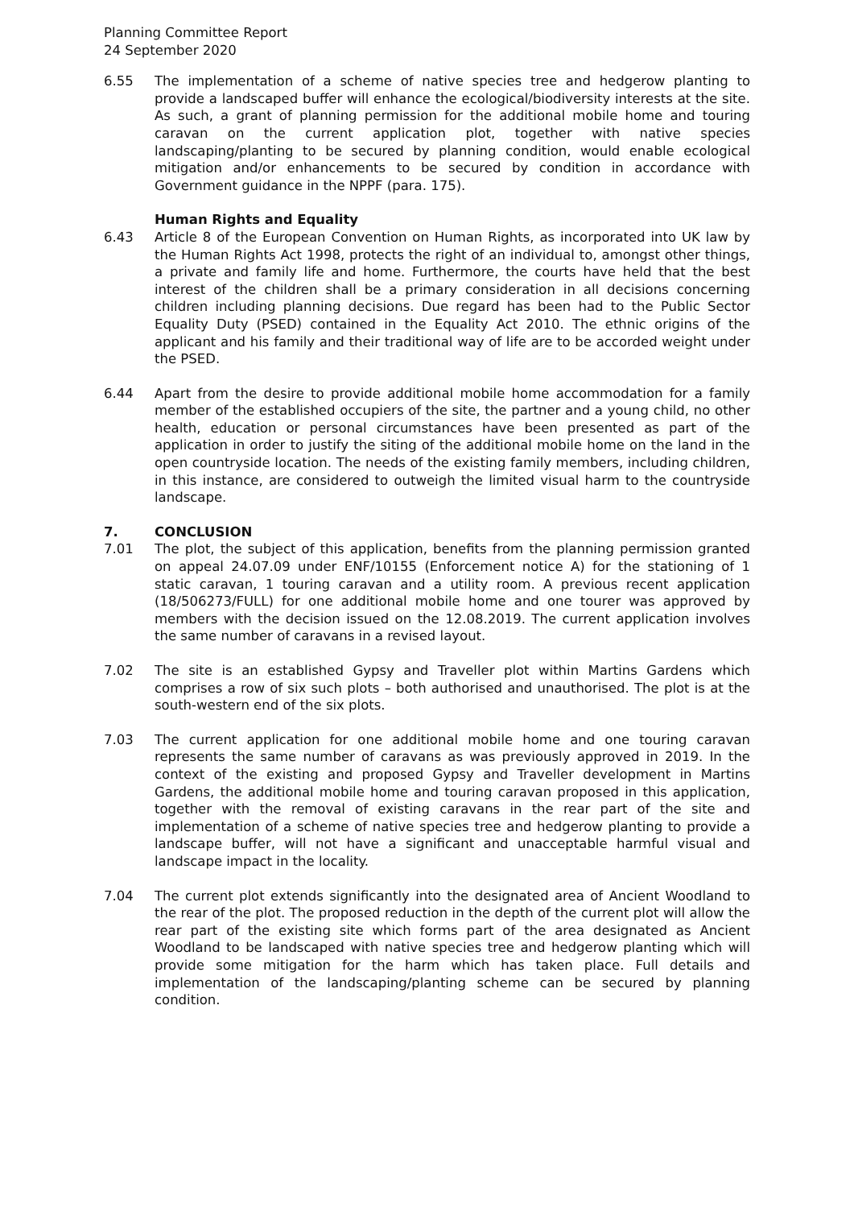Planning Committee Report
24 September 2020
6.55 The implementation of a scheme of native species tree and hedgerow planting to provide a landscaped buffer will enhance the ecological/biodiversity interests at the site. As such, a grant of planning permission for the additional mobile home and touring caravan on the current application plot, together with native species landscaping/planting to be secured by planning condition, would enable ecological mitigation and/or enhancements to be secured by condition in accordance with Government guidance in the NPPF (para. 175).
Human Rights and Equality
6.43 Article 8 of the European Convention on Human Rights, as incorporated into UK law by the Human Rights Act 1998, protects the right of an individual to, amongst other things, a private and family life and home. Furthermore, the courts have held that the best interest of the children shall be a primary consideration in all decisions concerning children including planning decisions. Due regard has been had to the Public Sector Equality Duty (PSED) contained in the Equality Act 2010. The ethnic origins of the applicant and his family and their traditional way of life are to be accorded weight under the PSED.
6.44 Apart from the desire to provide additional mobile home accommodation for a family member of the established occupiers of the site, the partner and a young child, no other health, education or personal circumstances have been presented as part of the application in order to justify the siting of the additional mobile home on the land in the open countryside location. The needs of the existing family members, including children, in this instance, are considered to outweigh the limited visual harm to the countryside landscape.
7. CONCLUSION
7.01 The plot, the subject of this application, benefits from the planning permission granted on appeal 24.07.09 under ENF/10155 (Enforcement notice A) for the stationing of 1 static caravan, 1 touring caravan and a utility room. A previous recent application (18/506273/FULL) for one additional mobile home and one tourer was approved by members with the decision issued on the 12.08.2019. The current application involves the same number of caravans in a revised layout.
7.02 The site is an established Gypsy and Traveller plot within Martins Gardens which comprises a row of six such plots – both authorised and unauthorised. The plot is at the south-western end of the six plots.
7.03 The current application for one additional mobile home and one touring caravan represents the same number of caravans as was previously approved in 2019. In the context of the existing and proposed Gypsy and Traveller development in Martins Gardens, the additional mobile home and touring caravan proposed in this application, together with the removal of existing caravans in the rear part of the site and implementation of a scheme of native species tree and hedgerow planting to provide a landscape buffer, will not have a significant and unacceptable harmful visual and landscape impact in the locality.
7.04 The current plot extends significantly into the designated area of Ancient Woodland to the rear of the plot. The proposed reduction in the depth of the current plot will allow the rear part of the existing site which forms part of the area designated as Ancient Woodland to be landscaped with native species tree and hedgerow planting which will provide some mitigation for the harm which has taken place. Full details and implementation of the landscaping/planting scheme can be secured by planning condition.